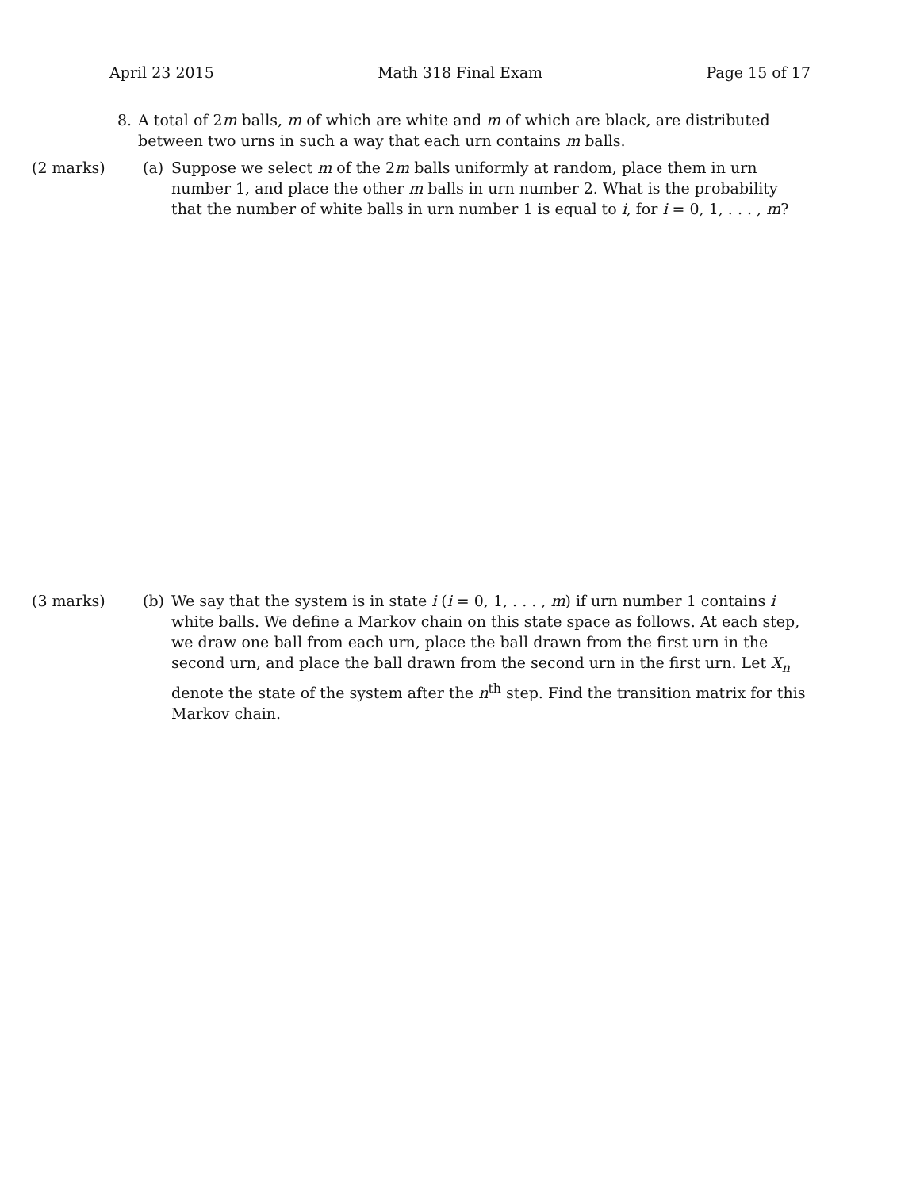April 23 2015 Math 318 Final Exam Page 15 of 17
8. A total of 2m balls, m of which are white and m of which are black, are distributed between two urns in such a way that each urn contains m balls.
(2 marks) (a) Suppose we select m of the 2m balls uniformly at random, place them in urn number 1, and place the other m balls in urn number 2. What is the probability that the number of white balls in urn number 1 is equal to i, for i = 0, 1, . . . , m?
(3 marks) (b) We say that the system is in state i (i = 0, 1, . . . , m) if urn number 1 contains i white balls. We define a Markov chain on this state space as follows. At each step, we draw one ball from each urn, place the ball drawn from the first urn in the second urn, and place the ball drawn from the second urn in the first urn. Let X<sub>n</sub> denote the state of the system after the n<sup>th</sup> step. Find the transition matrix for this Markov chain.